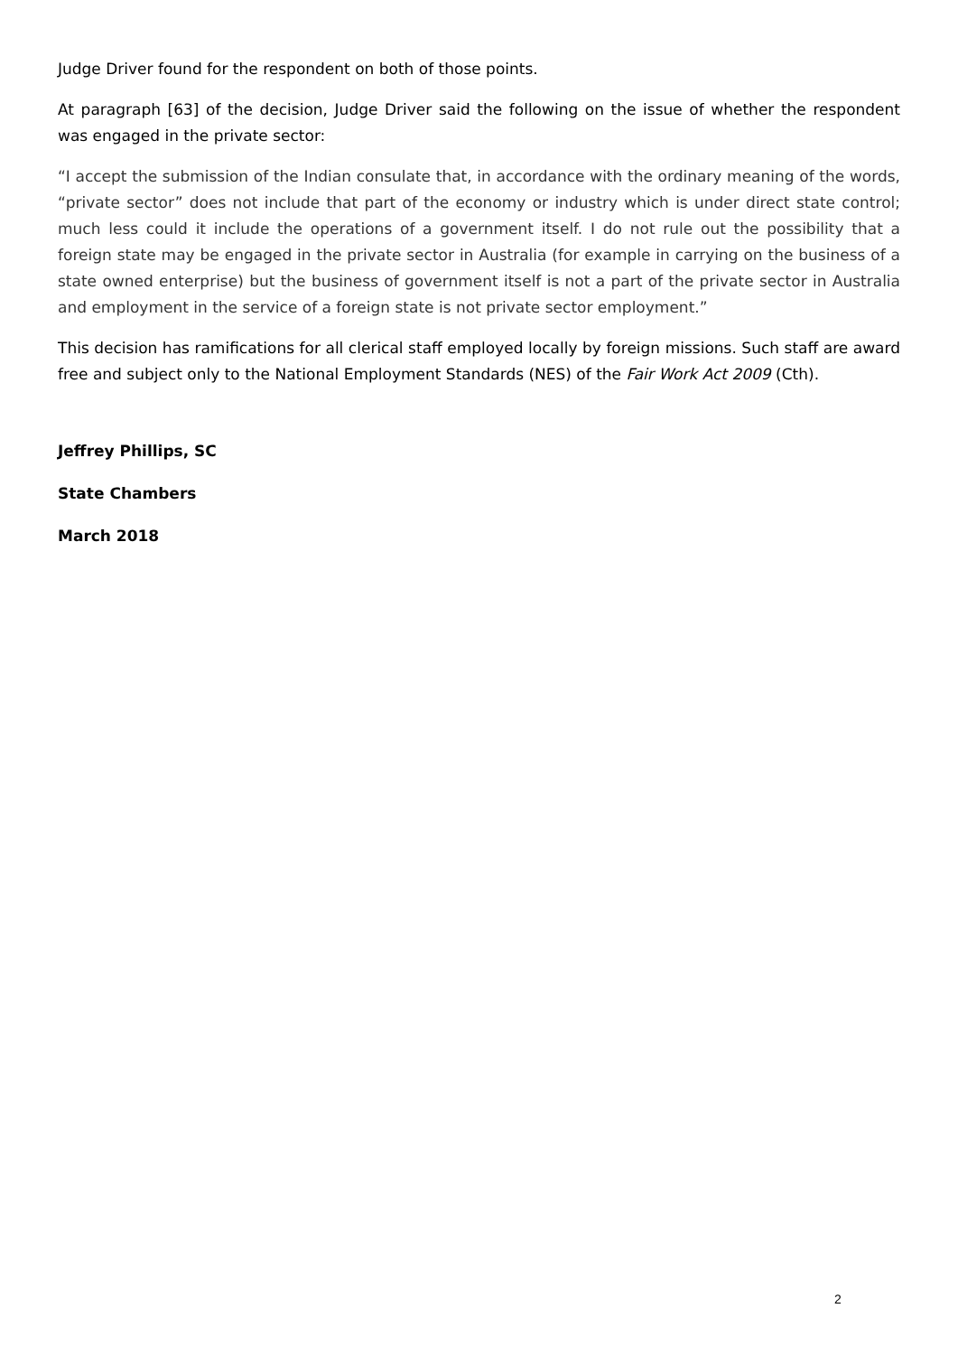Judge Driver found for the respondent on both of those points.
At paragraph [63] of the decision, Judge Driver said the following on the issue of whether the respondent was engaged in the private sector:
“I accept the submission of the Indian consulate that, in accordance with the ordinary meaning of the words, “private sector” does not include that part of the economy or industry which is under direct state control; much less could it include the operations of a government itself. I do not rule out the possibility that a foreign state may be engaged in the private sector in Australia (for example in carrying on the business of a state owned enterprise) but the business of government itself is not a part of the private sector in Australia and employment in the service of a foreign state is not private sector employment.”
This decision has ramifications for all clerical staff employed locally by foreign missions. Such staff are award free and subject only to the National Employment Standards (NES) of the Fair Work Act 2009 (Cth).
Jeffrey Phillips, SC
State Chambers
March 2018
2